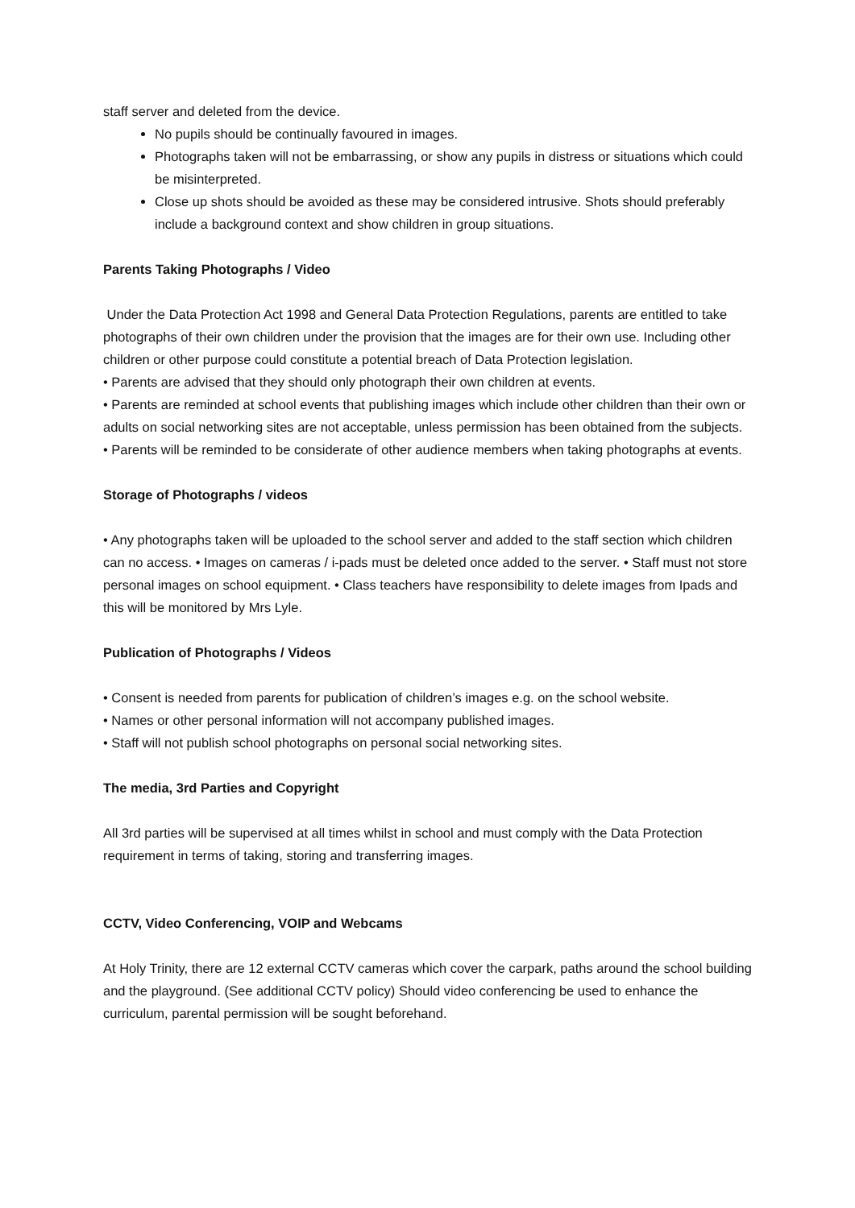staff server and deleted from the device.
No pupils should be continually favoured in images.
Photographs taken will not be embarrassing, or show any pupils in distress or situations which could be misinterpreted.
Close up shots should be avoided as these may be considered intrusive. Shots should preferably include a background context and show children in group situations.
Parents Taking Photographs / Video
Under the Data Protection Act 1998 and General Data Protection Regulations, parents are entitled to take photographs of their own children under the provision that the images are for their own use. Including other children or other purpose could constitute a potential breach of Data Protection legislation.
• Parents are advised that they should only photograph their own children at events.
• Parents are reminded at school events that publishing images which include other children than their own or adults on social networking sites are not acceptable, unless permission has been obtained from the subjects.
• Parents will be reminded to be considerate of other audience members when taking photographs at events.
Storage of Photographs / videos
• Any photographs taken will be uploaded to the school server and added to the staff section which children can no access. • Images on cameras / i-pads must be deleted once added to the server. • Staff must not store personal images on school equipment. • Class teachers have responsibility to delete images from Ipads and this will be monitored by Mrs Lyle.
Publication of Photographs / Videos
• Consent is needed from parents for publication of children’s images e.g. on the school website.
• Names or other personal information will not accompany published images.
• Staff will not publish school photographs on personal social networking sites.
The media, 3rd Parties and Copyright
All 3rd parties will be supervised at all times whilst in school and must comply with the Data Protection requirement in terms of taking, storing and transferring images.
CCTV, Video Conferencing, VOIP and Webcams
At Holy Trinity, there are 12 external CCTV cameras which cover the carpark, paths around the school building and the playground. (See additional CCTV policy) Should video conferencing be used to enhance the curriculum, parental permission will be sought beforehand.